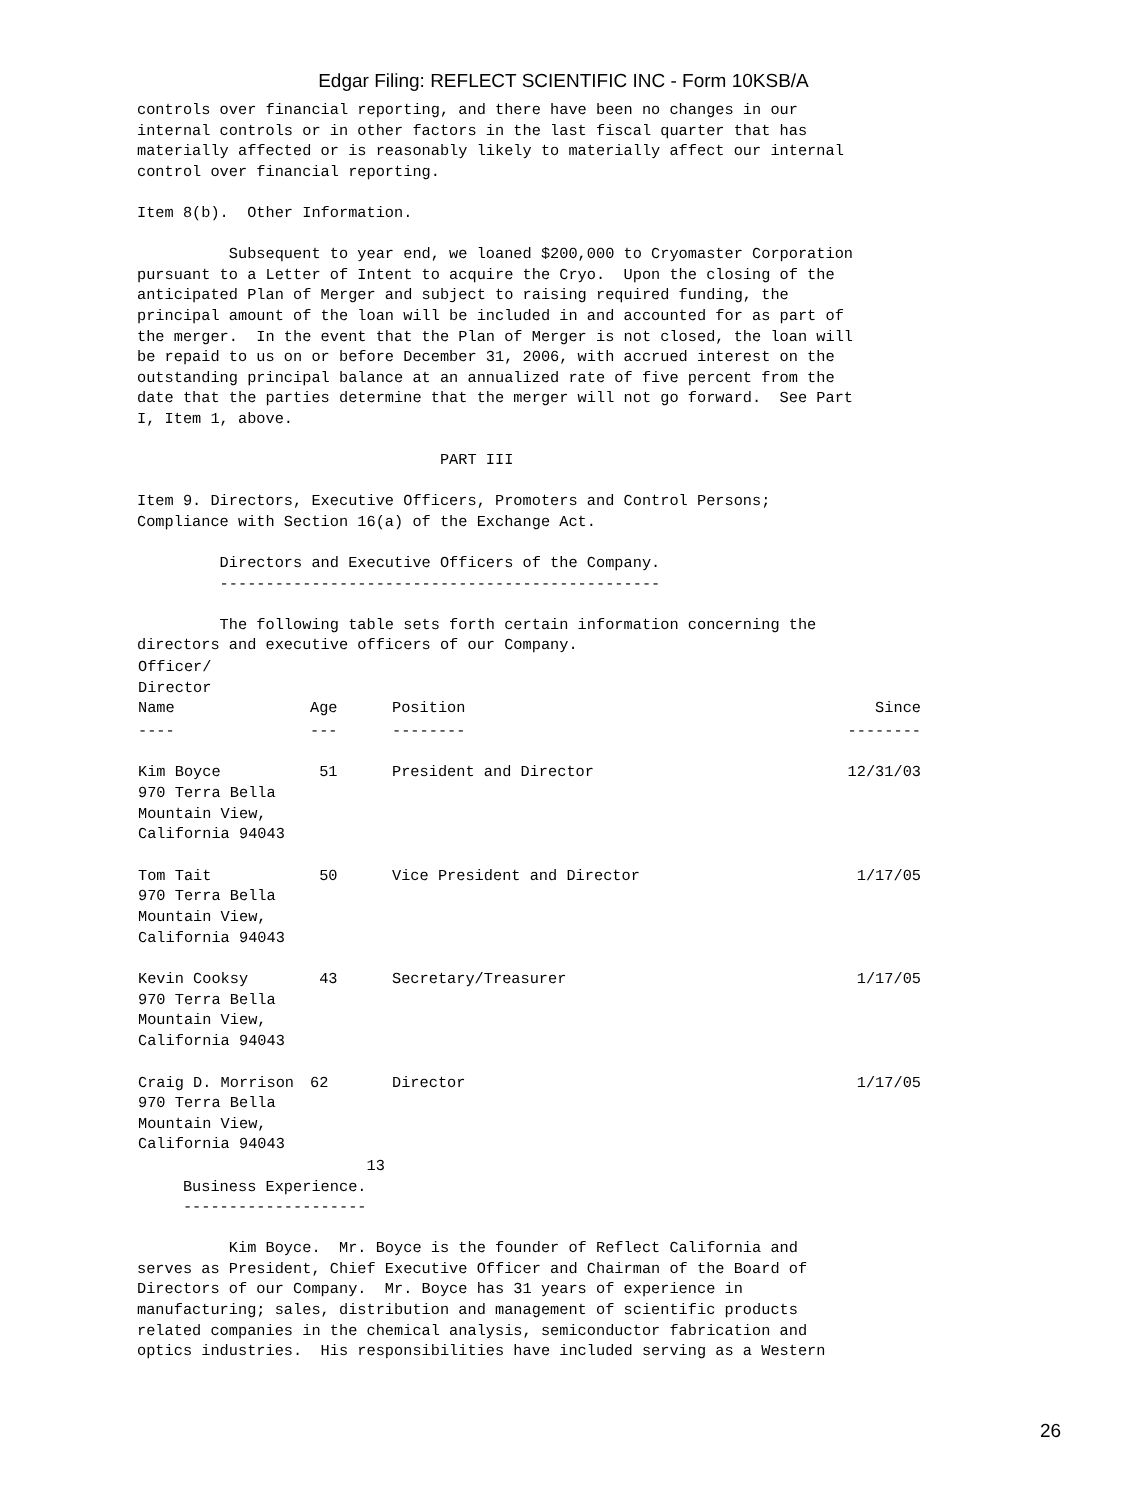Edgar Filing: REFLECT SCIENTIFIC INC - Form 10KSB/A
controls over financial reporting, and there have been no changes in our
internal controls or in other factors in the last fiscal quarter that has
materially affected or is reasonably likely to materially affect our internal
control over financial reporting.

Item 8(b).  Other Information.

          Subsequent to year end, we loaned $200,000 to Cryomaster Corporation
pursuant to a Letter of Intent to acquire the Cryo.  Upon the closing of the
anticipated Plan of Merger and subject to raising required funding, the
principal amount of the loan will be included in and accounted for as part of
the merger.  In the event that the Plan of Merger is not closed, the loan will
be repaid to us on or before December 31, 2006, with accrued interest on the
outstanding principal balance at an annualized rate of five percent from the
date that the parties determine that the merger will not go forward.  See Part
I, Item 1, above.

                                 PART III

Item 9. Directors, Executive Officers, Promoters and Control Persons;
Compliance with Section 16(a) of the Exchange Act.

         Directors and Executive Officers of the Company.
         ------------------------------------------------

         The following table sets forth certain information concerning the
directors and executive officers of our Company.

| Officer/ Director Name | Age | Position | Since |
| --- | --- | --- | --- |
| ---- | --- | -------- | -------- |
| Kim Boyce 970 Terra Bella Mountain View, California 94043 | 51 | President and Director | 12/31/03 |
| Tom Tait 970 Terra Bella Mountain View, California 94043 | 50 | Vice President and Director | 1/17/05 |
| Kevin Cooksy 970 Terra Bella Mountain View, California 94043 | 43 | Secretary/Treasurer | 1/17/05 |
| Craig D. Morrison 970 Terra Bella Mountain View, California 94043 | 62 | Director | 1/17/05 |
                         13
     Business Experience.
     --------------------

          Kim Boyce.  Mr. Boyce is the founder of Reflect California and
serves as President, Chief Executive Officer and Chairman of the Board of
Directors of our Company.  Mr. Boyce has 31 years of experience in
manufacturing; sales, distribution and management of scientific products
related companies in the chemical analysis, semiconductor fabrication and
optics industries.  His responsibilities have included serving as a Western
26